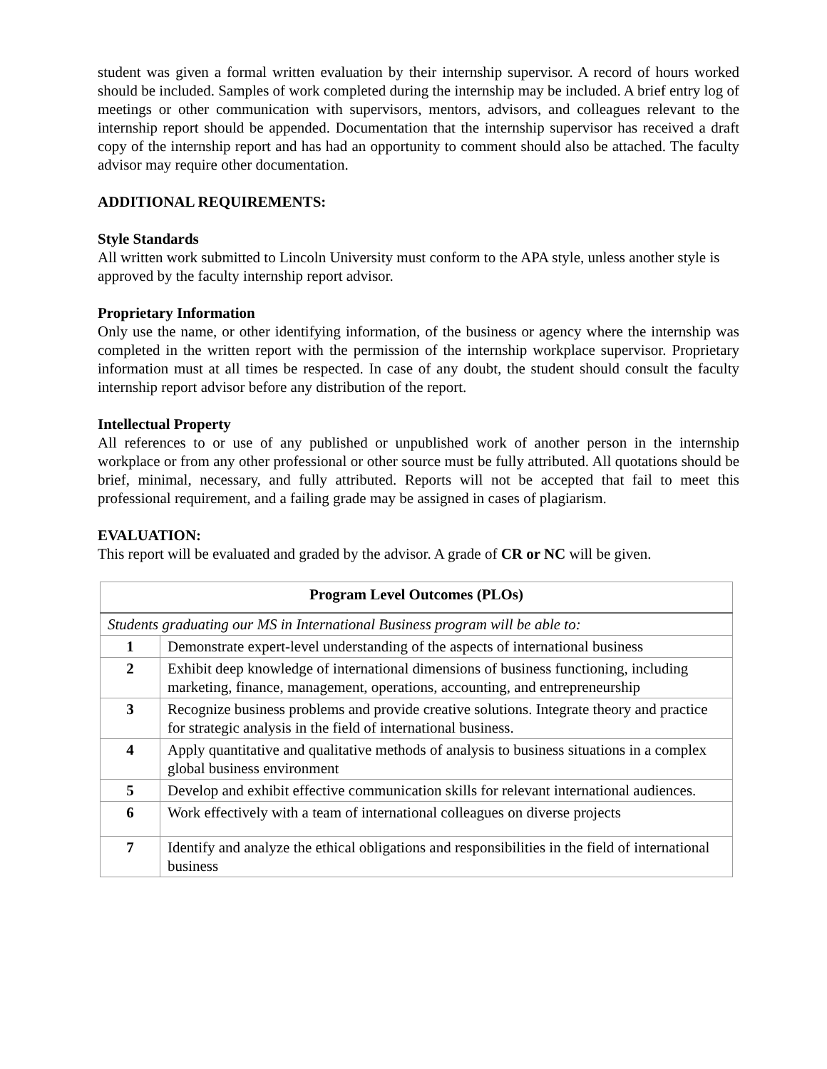student was given a formal written evaluation by their internship supervisor. A record of hours worked should be included. Samples of work completed during the internship may be included. A brief entry log of meetings or other communication with supervisors, mentors, advisors, and colleagues relevant to the internship report should be appended. Documentation that the internship supervisor has received a draft copy of the internship report and has had an opportunity to comment should also be attached. The faculty advisor may require other documentation.
ADDITIONAL REQUIREMENTS:
Style Standards
All written work submitted to Lincoln University must conform to the APA style, unless another style is approved by the faculty internship report advisor.
Proprietary Information
Only use the name, or other identifying information, of the business or agency where the internship was completed in the written report with the permission of the internship workplace supervisor. Proprietary information must at all times be respected. In case of any doubt, the student should consult the faculty internship report advisor before any distribution of the report.
Intellectual Property
All references to or use of any published or unpublished work of another person in the internship workplace or from any other professional or other source must be fully attributed. All quotations should be brief, minimal, necessary, and fully attributed. Reports will not be accepted that fail to meet this professional requirement, and a failing grade may be assigned in cases of plagiarism.
EVALUATION:
This report will be evaluated and graded by the advisor. A grade of CR or NC will be given.
| Program Level Outcomes (PLOs) | |
| --- | --- |
| Students graduating our MS in International Business program will be able to: | |
| 1 | Demonstrate expert-level understanding of the aspects of international business |
| 2 | Exhibit deep knowledge of international dimensions of business functioning, including marketing, finance, management, operations, accounting, and entrepreneurship |
| 3 | Recognize business problems and provide creative solutions. Integrate theory and practice for strategic analysis in the field of international business. |
| 4 | Apply quantitative and qualitative methods of analysis to business situations in a complex global business environment |
| 5 | Develop and exhibit effective communication skills for relevant international audiences. |
| 6 | Work effectively with a team of international colleagues on diverse projects |
| 7 | Identify and analyze the ethical obligations and responsibilities in the field of international business |